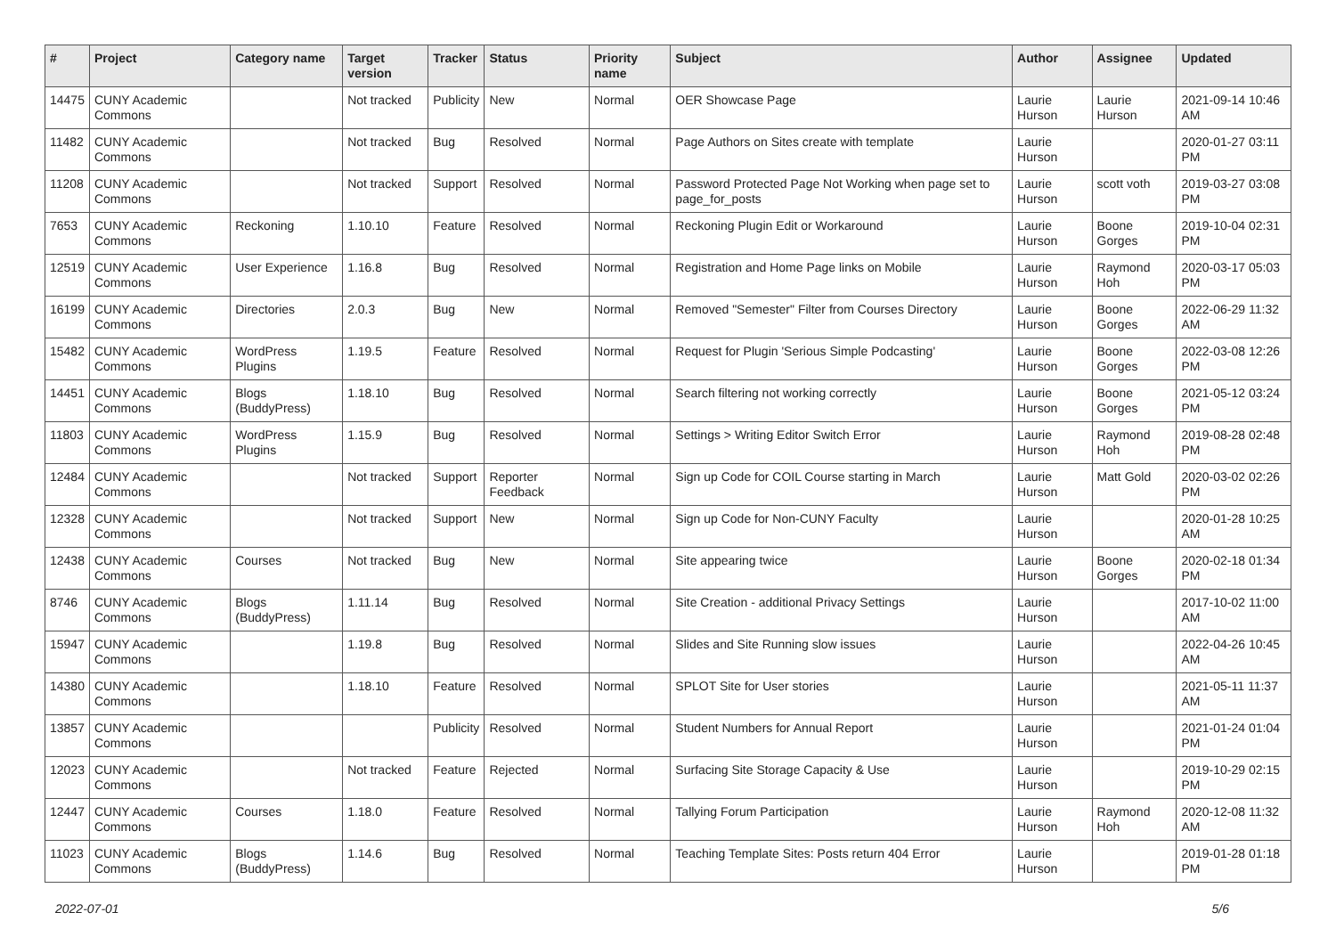| # | Project | Category name | Target version | Tracker | Status | Priority name | Subject | Author | Assignee | Updated |
| --- | --- | --- | --- | --- | --- | --- | --- | --- | --- | --- |
| 14475 | CUNY Academic Commons | | Not tracked | Publicity | New | Normal | OER Showcase Page | Laurie Hurson | Laurie Hurson | 2021-09-14 10:46 AM |
| 11482 | CUNY Academic Commons | | Not tracked | Bug | Resolved | Normal | Page Authors on Sites create with template | Laurie Hurson | | 2020-01-27 03:11 PM |
| 11208 | CUNY Academic Commons | | Not tracked | Support | Resolved | Normal | Password Protected Page Not Working when page set to page_for_posts | Laurie Hurson | scott voth | 2019-03-27 03:08 PM |
| 7653 | CUNY Academic Commons | Reckoning | 1.10.10 | Feature | Resolved | Normal | Reckoning Plugin Edit or Workaround | Laurie Hurson | Boone Gorges | 2019-10-04 02:31 PM |
| 12519 | CUNY Academic Commons | User Experience | 1.16.8 | Bug | Resolved | Normal | Registration and Home Page links on Mobile | Laurie Hurson | Raymond Hoh | 2020-03-17 05:03 PM |
| 16199 | CUNY Academic Commons | Directories | 2.0.3 | Bug | New | Normal | Removed "Semester" Filter from Courses Directory | Laurie Hurson | Boone Gorges | 2022-06-29 11:32 AM |
| 15482 | CUNY Academic Commons | WordPress Plugins | 1.19.5 | Feature | Resolved | Normal | Request for Plugin 'Serious Simple Podcasting' | Laurie Hurson | Boone Gorges | 2022-03-08 12:26 PM |
| 14451 | CUNY Academic Commons | Blogs (BuddyPress) | 1.18.10 | Bug | Resolved | Normal | Search filtering not working correctly | Laurie Hurson | Boone Gorges | 2021-05-12 03:24 PM |
| 11803 | CUNY Academic Commons | WordPress Plugins | 1.15.9 | Bug | Resolved | Normal | Settings > Writing Editor Switch Error | Laurie Hurson | Raymond Hoh | 2019-08-28 02:48 PM |
| 12484 | CUNY Academic Commons | | Not tracked | Support | Reporter Feedback | Normal | Sign up Code for COIL Course starting in March | Laurie Hurson | Matt Gold | 2020-03-02 02:26 PM |
| 12328 | CUNY Academic Commons | | Not tracked | Support | New | Normal | Sign up Code for Non-CUNY Faculty | Laurie Hurson | | 2020-01-28 10:25 AM |
| 12438 | CUNY Academic Commons | Courses | Not tracked | Bug | New | Normal | Site appearing twice | Laurie Hurson | Boone Gorges | 2020-02-18 01:34 PM |
| 8746 | CUNY Academic Commons | Blogs (BuddyPress) | 1.11.14 | Bug | Resolved | Normal | Site Creation - additional Privacy Settings | Laurie Hurson | | 2017-10-02 11:00 AM |
| 15947 | CUNY Academic Commons | | 1.19.8 | Bug | Resolved | Normal | Slides and Site Running slow issues | Laurie Hurson | | 2022-04-26 10:45 AM |
| 14380 | CUNY Academic Commons | | 1.18.10 | Feature | Resolved | Normal | SPLOT Site for User stories | Laurie Hurson | | 2021-05-11 11:37 AM |
| 13857 | CUNY Academic Commons | | | Publicity | Resolved | Normal | Student Numbers for Annual Report | Laurie Hurson | | 2021-01-24 01:04 PM |
| 12023 | CUNY Academic Commons | | Not tracked | Feature | Rejected | Normal | Surfacing Site Storage Capacity & Use | Laurie Hurson | | 2019-10-29 02:15 PM |
| 12447 | CUNY Academic Commons | Courses | 1.18.0 | Feature | Resolved | Normal | Tallying Forum Participation | Laurie Hurson | Raymond Hoh | 2020-12-08 11:32 AM |
| 11023 | CUNY Academic Commons | Blogs (BuddyPress) | 1.14.6 | Bug | Resolved | Normal | Teaching Template Sites: Posts return 404 Error | Laurie Hurson | | 2019-01-28 01:18 PM |
2022-07-01 5/6